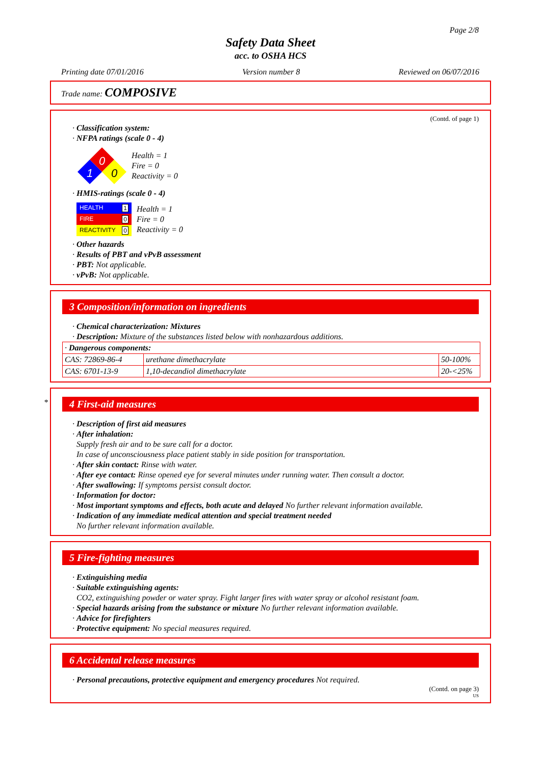Page 2/8
Safety Data Sheet
acc. to OSHA HCS
Printing date 07/01/2016 Version number 8 Reviewed on 06/07/2016
Trade name: COMPOSIVE
(Contd. of page 1)
· Classification system:
· NFPA ratings (scale 0 - 4)
0
1
0
Health = 1
Fire = 0
Reactivity = 0
· HMIS-ratings (scale 0 - 4)
| HEALTH 1 |
| FIRE 0 |
| REACTIVITY 0 |
Health = 1
Fire = 0
Reactivity = 0
· Other hazards
· Results of PBT and vPvB assessment
· PBT: Not applicable.
· vPvB: Not applicable.
3 Composition/information on ingredients
· Chemical characterization: Mixtures
· Description: Mixture of the substances listed below with nonhazardous additions.
| · Dangerous components: | | |
| CAS: 72869-86-4 | urethane dimethacrylate | 50-100% |
| CAS: 6701-13-9 | 1,10-decandiol dimethacrylate | 20-<25% |
*
4 First-aid measures
· Description of first aid measures
· After inhalation:
Supply fresh air and to be sure call for a doctor.
In case of unconsciousness place patient stably in side position for transportation.
· After skin contact: Rinse with water.
· After eye contact: Rinse opened eye for several minutes under running water. Then consult a doctor.
· After swallowing: If symptoms persist consult doctor.
· Information for doctor:
· Most important symptoms and effects, both acute and delayed No further relevant information available.
· Indication of any immediate medical attention and special treatment needed
No further relevant information available.
5 Fire-fighting measures
· Extinguishing media
· Suitable extinguishing agents:
CO2, extinguishing powder or water spray. Fight larger fires with water spray or alcohol resistant foam.
· Special hazards arising from the substance or mixture No further relevant information available.
· Advice for firefighters
· Protective equipment: No special measures required.
6 Accidental release measures
· Personal precautions, protective equipment and emergency procedures Not required.
(Contd. on page 3)
US